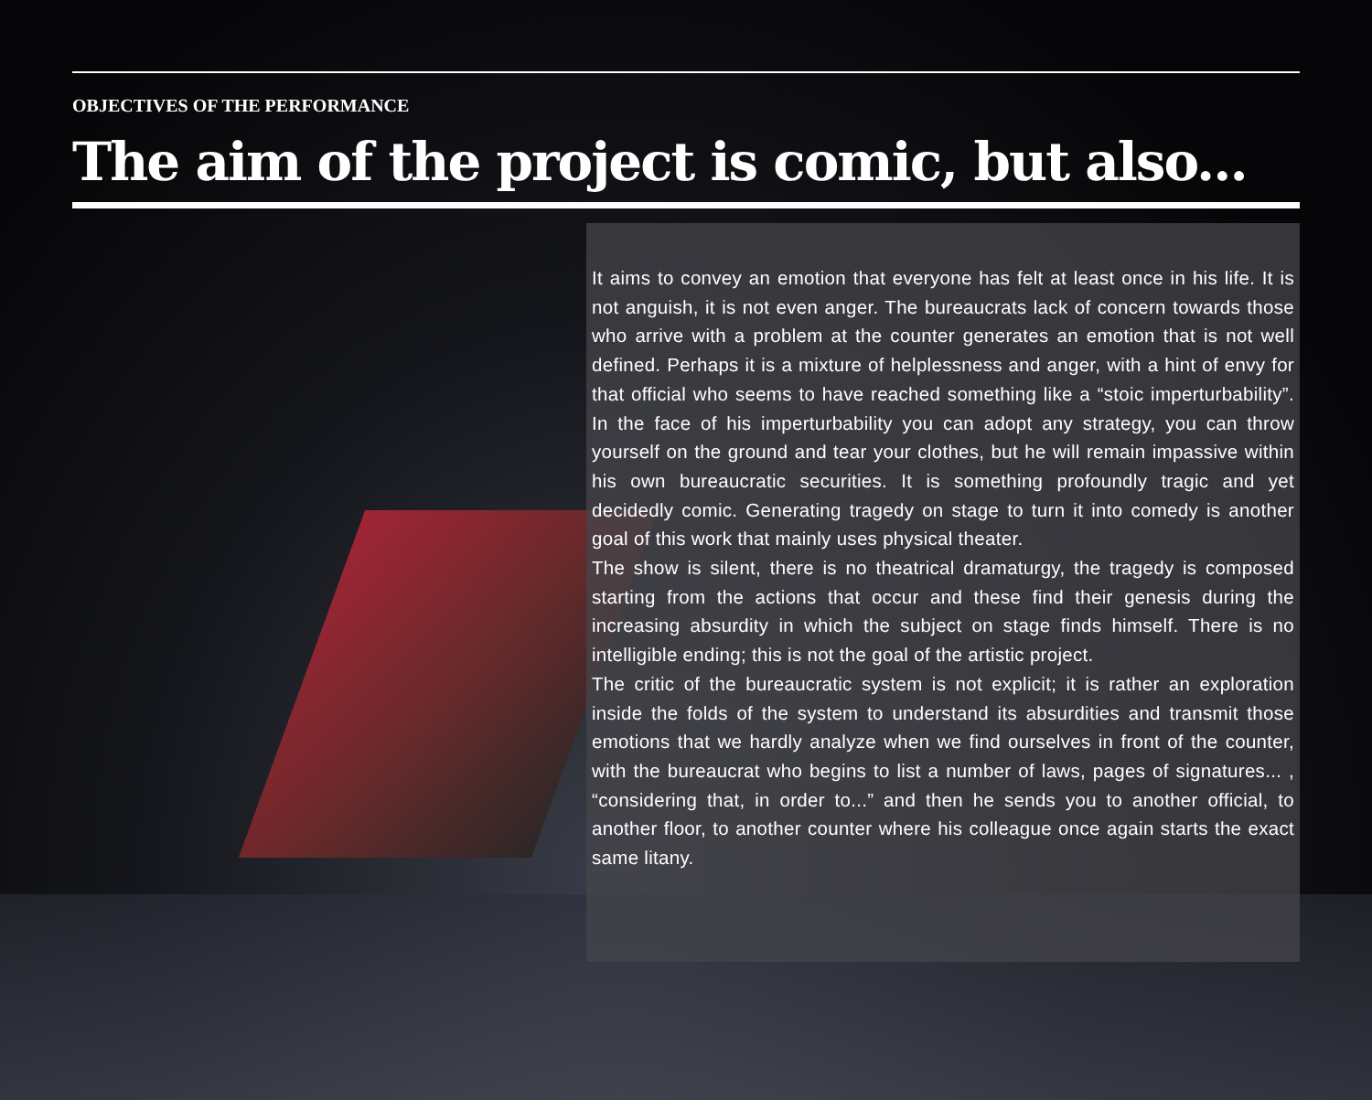OBJECTIVES OF THE PERFORMANCE
The aim of the project is comic, but also...
It aims to convey an emotion that everyone has felt at least once in his life. It is not anguish, it is not even anger. The bureaucrats lack of concern towards those who arrive with a problem at the counter generates an emotion that is not well defined. Perhaps it is a mixture of helplessness and anger, with a hint of envy for that official who seems to have reached something like a “stoic imperturbability”. In the face of his imperturbability you can adopt any strategy, you can throw yourself on the ground and tear your clothes, but he will remain impassive within his own bureaucratic securities. It is something profoundly tragic and yet decidedly comic. Generating tragedy on stage to turn it into comedy is another goal of this work that mainly uses physical theater.
The show is silent, there is no theatrical dramaturgy, the tragedy is composed starting from the actions that occur and these find their genesis during the increasing absurdity in which the subject on stage finds himself. There is no intelligible ending; this is not the goal of the artistic project.
The critic of the bureaucratic system is not explicit; it is rather an exploration inside the folds of the system to understand its absurdities and transmit those emotions that we hardly analyze when we find ourselves in front of the counter, with the bureaucrat who begins to list a number of laws, pages of signatures... , “considering that, in order to...” and then he sends you to another official, to another floor, to another counter where his colleague once again starts the exact same litany.